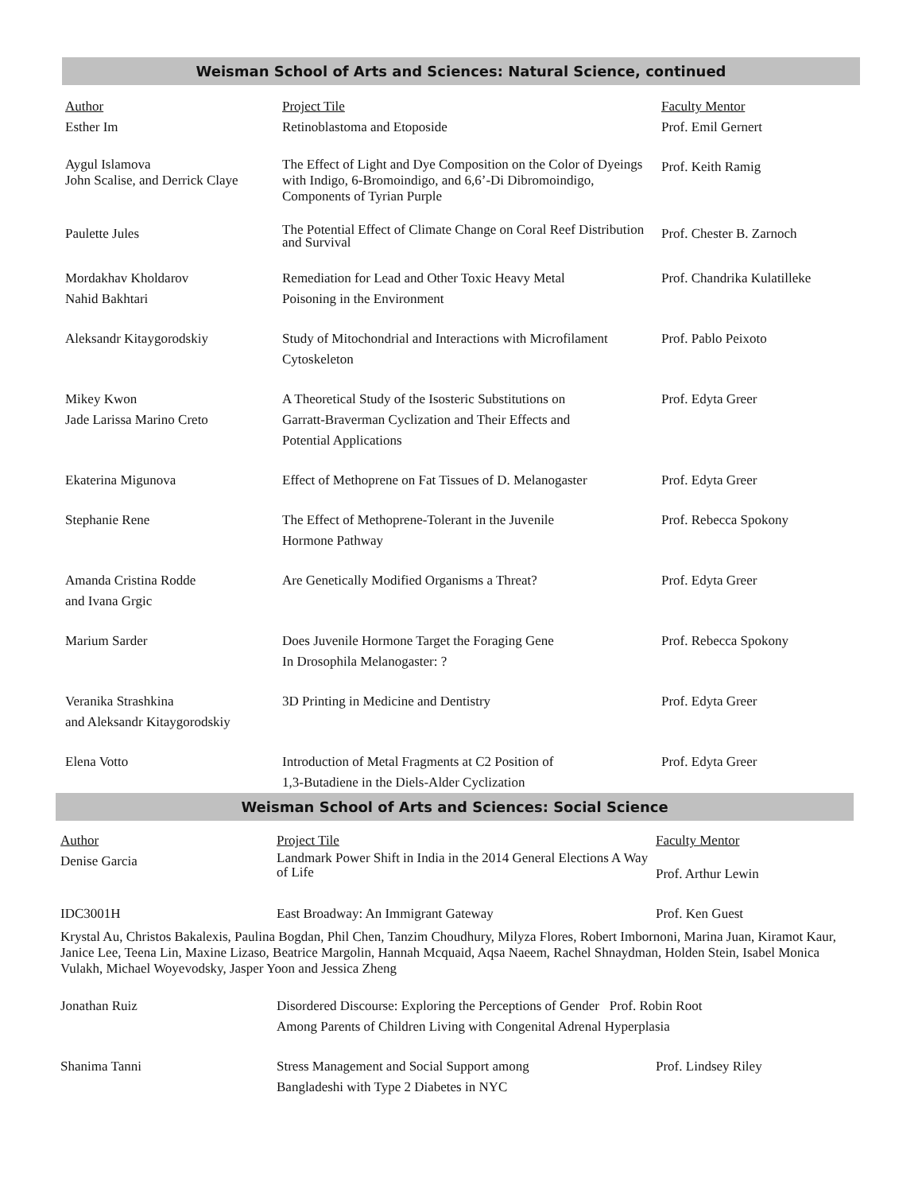Weisman School of Arts and Sciences: Natural Science, continued
| Author | Project Tile | Faculty Mentor |
| --- | --- | --- |
| Esther Im | Retinoblastoma and Etoposide | Prof. Emil Gernert |
| Aygul Islamova John Scalise, and Derrick Claye | The Effect of Light and Dye Composition on the Color of Dyeings with Indigo, 6-Bromoindigo, and 6,6’-Di Dibromoindigo, Components of Tyrian Purple | Prof. Keith Ramig |
| Paulette Jules | The Potential Effect of Climate Change on Coral Reef Distribution and Survival | Prof. Chester B. Zarnoch |
| Mordakhav Kholdarov Nahid Bakhtari | Remediation for Lead and Other Toxic Heavy Metal Poisoning in the Environment | Prof. Chandrika Kulatilleke |
| Aleksandr Kitaygorodskiy | Study of Mitochondrial and Interactions with Microfilament Cytoskeleton | Prof. Pablo Peixoto |
| Mikey Kwon Jade Larissa Marino Creto | A Theoretical Study of the Isosteric Substitutions on Garratt-Braverman Cyclization and Their Effects and Potential Applications | Prof. Edyta Greer |
| Ekaterina Migunova | Effect of Methoprene on Fat Tissues of D. Melanogaster | Prof. Edyta Greer |
| Stephanie Rene | The Effect of Methoprene-Tolerant in the Juvenile Hormone Pathway | Prof. Rebecca Spokony |
| Amanda Cristina Rodde and Ivana Grgic | Are Genetically Modified Organisms a Threat? | Prof. Edyta Greer |
| Marium Sarder | Does Juvenile Hormone Target the Foraging Gene In Drosophila Melanogaster: ? | Prof. Rebecca Spokony |
| Veranika Strashkina and Aleksandr Kitaygorodskiy | 3D Printing in Medicine and Dentistry | Prof. Edyta Greer |
| Elena Votto | Introduction of Metal Fragments at C2 Position of 1,3-Butadiene in the Diels-Alder Cyclization | Prof. Edyta Greer |
Weisman School of Arts and Sciences: Social Science
| Author | Project Tile | Faculty Mentor |
| --- | --- | --- |
| Denise Garcia | Landmark Power Shift in India in the 2014 General Elections A Way of Life | Prof. Arthur Lewin |
| IDC3001H | East Broadway: An Immigrant Gateway | Prof. Ken Guest |
| Krystal Au, Christos Bakalexis, Paulina Bogdan, Phil Chen, Tanzim Choudhury, Milyza Flores, Robert Imbornoni, Marina Juan, Kiramot Kaur, Janice Lee, Teena Lin, Maxine Lizaso, Beatrice Margolin, Hannah Mcquaid, Aqsa Naeem, Rachel Shnaydman, Holden Stein, Isabel Monica Vulakh, Michael Woyevodsky, Jasper Yoon and Jessica Zheng | | |
| Jonathan Ruiz | Disordered Discourse: Exploring the Perceptions of Gender Prof. Robin Root Among Parents of Children Living with Congenital Adrenal Hyperplasia | |
| Shanima Tanni | Stress Management and Social Support among Bangladeshi with Type 2 Diabetes in NYC | Prof. Lindsey Riley |